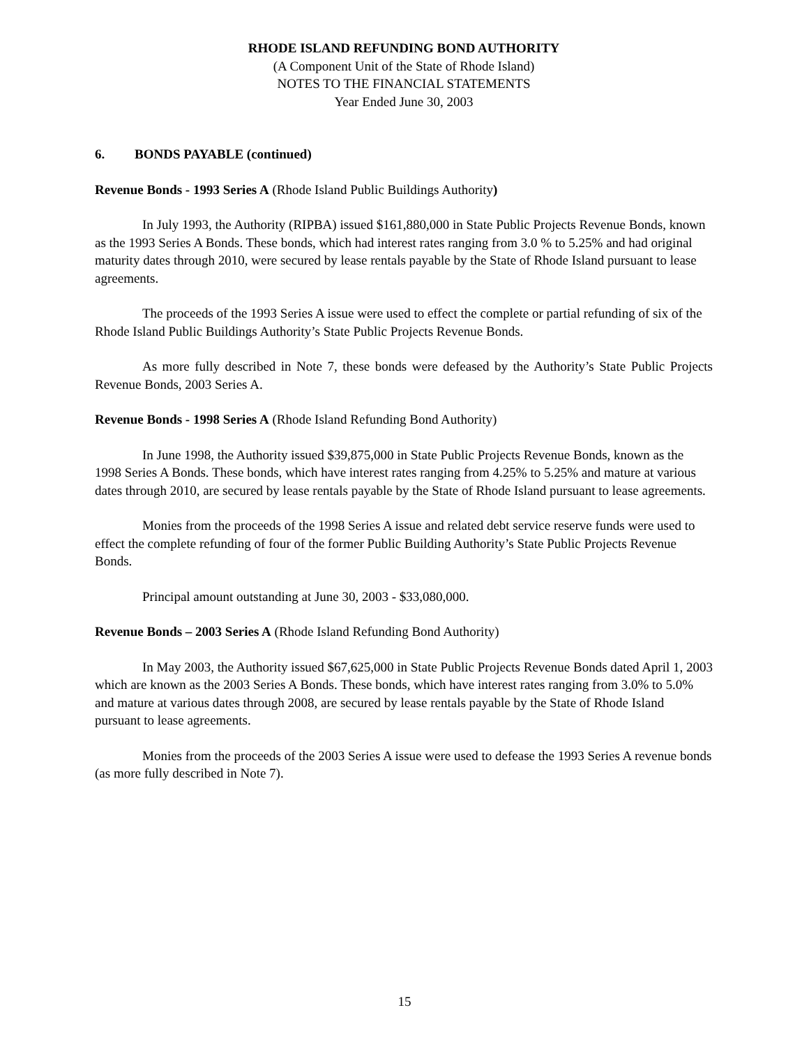RHODE ISLAND REFUNDING BOND AUTHORITY
(A Component Unit of the State of Rhode Island)
NOTES TO THE FINANCIAL STATEMENTS
Year Ended June 30, 2003
6. BONDS PAYABLE (continued)
Revenue Bonds - 1993 Series A (Rhode Island Public Buildings Authority)
In July 1993, the Authority (RIPBA) issued $161,880,000 in State Public Projects Revenue Bonds, known as the 1993 Series A Bonds. These bonds, which had interest rates ranging from 3.0 % to 5.25% and had original maturity dates through 2010, were secured by lease rentals payable by the State of Rhode Island pursuant to lease agreements.
The proceeds of the 1993 Series A issue were used to effect the complete or partial refunding of six of the Rhode Island Public Buildings Authority’s State Public Projects Revenue Bonds.
As more fully described in Note 7, these bonds were defeased by the Authority’s State Public Projects Revenue Bonds, 2003 Series A.
Revenue Bonds - 1998 Series A (Rhode Island Refunding Bond Authority)
In June 1998, the Authority issued $39,875,000 in State Public Projects Revenue Bonds, known as the 1998 Series A Bonds. These bonds, which have interest rates ranging from 4.25% to 5.25% and mature at various dates through 2010, are secured by lease rentals payable by the State of Rhode Island pursuant to lease agreements.
Monies from the proceeds of the 1998 Series A issue and related debt service reserve funds were used to effect the complete refunding of four of the former Public Building Authority’s State Public Projects Revenue Bonds.
Principal amount outstanding at June 30, 2003 - $33,080,000.
Revenue Bonds – 2003 Series A (Rhode Island Refunding Bond Authority)
In May 2003, the Authority issued $67,625,000 in State Public Projects Revenue Bonds dated April 1, 2003 which are known as the 2003 Series A Bonds. These bonds, which have interest rates ranging from 3.0% to 5.0% and mature at various dates through 2008, are secured by lease rentals payable by the State of Rhode Island pursuant to lease agreements.
Monies from the proceeds of the 2003 Series A issue were used to defease the 1993 Series A revenue bonds (as more fully described in Note 7).
15